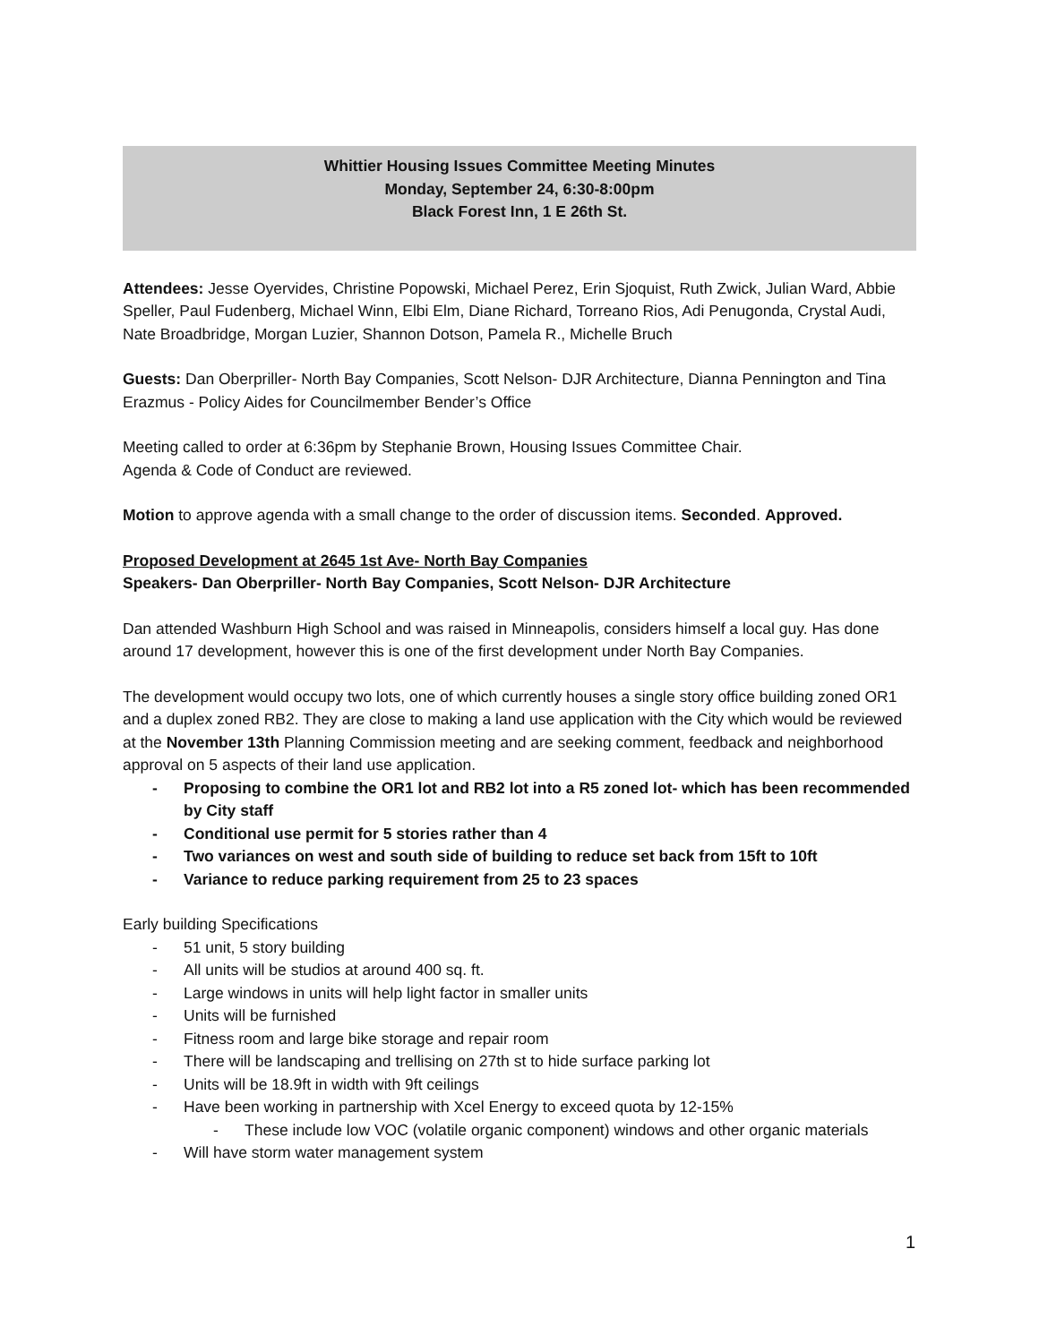Whittier Housing Issues Committee Meeting Minutes
Monday, September 24, 6:30-8:00pm
Black Forest Inn, 1 E 26th St.
Attendees: Jesse Oyervides, Christine Popowski, Michael Perez, Erin Sjoquist, Ruth Zwick, Julian Ward, Abbie Speller, Paul Fudenberg, Michael Winn, Elbi Elm, Diane Richard, Torreano Rios, Adi Penugonda, Crystal Audi, Nate Broadbridge, Morgan Luzier, Shannon Dotson, Pamela R., Michelle Bruch
Guests: Dan Oberpriller- North Bay Companies, Scott Nelson- DJR Architecture, Dianna Pennington and Tina Erazmus - Policy Aides for Councilmember Bender’s Office
Meeting called to order at 6:36pm by Stephanie Brown, Housing Issues Committee Chair.
Agenda & Code of Conduct are reviewed.
Motion to approve agenda with a small change to the order of discussion items. Seconded. Approved.
Proposed Development at 2645 1st Ave- North Bay Companies
Speakers- Dan Oberpriller- North Bay Companies, Scott Nelson- DJR Architecture
Dan attended Washburn High School and was raised in Minneapolis, considers himself a local guy. Has done around 17 development, however this is one of the first development under North Bay Companies.
The development would occupy two lots, one of which currently houses a single story office building zoned OR1 and a duplex zoned RB2. They are close to making a land use application with the City which would be reviewed at the November 13th Planning Commission meeting and are seeking comment, feedback and neighborhood approval on 5 aspects of their land use application.
- Proposing to combine the OR1 lot and RB2 lot into a R5 zoned lot- which has been recommended by City staff
- Conditional use permit for 5 stories rather than 4
- Two variances on west and south side of building to reduce set back from 15ft to 10ft
- Variance to reduce parking requirement from 25 to 23 spaces
Early building Specifications
- 51 unit, 5 story building
- All units will be studios at around 400 sq. ft.
- Large windows in units will help light factor in smaller units
- Units will be furnished
- Fitness room and large bike storage and repair room
- There will be landscaping and trellising on 27th st to hide surface parking lot
- Units will be 18.9ft in width with 9ft ceilings
- Have been working in partnership with Xcel Energy to exceed quota by 12-15%
- These include low VOC (volatile organic component) windows and other organic materials
- Will have storm water management system
1